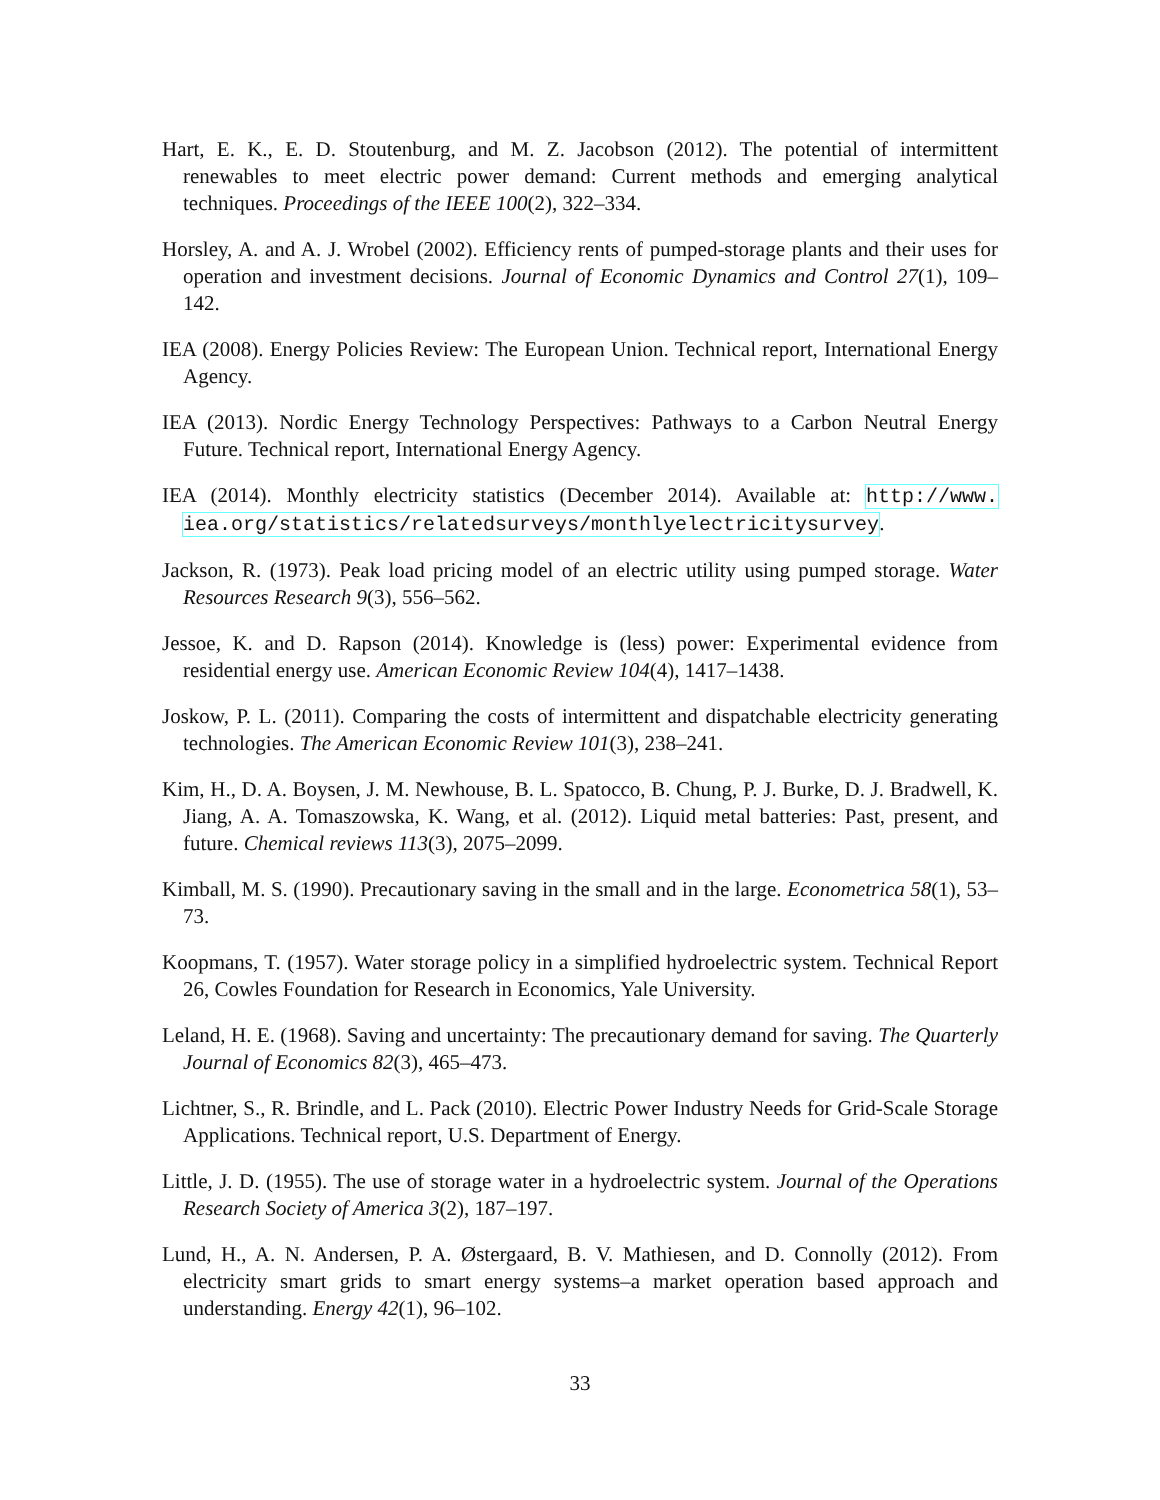Hart, E. K., E. D. Stoutenburg, and M. Z. Jacobson (2012). The potential of intermittent renewables to meet electric power demand: Current methods and emerging analytical techniques. Proceedings of the IEEE 100(2), 322–334.
Horsley, A. and A. J. Wrobel (2002). Efficiency rents of pumped-storage plants and their uses for operation and investment decisions. Journal of Economic Dynamics and Control 27(1), 109–142.
IEA (2008). Energy Policies Review: The European Union. Technical report, International Energy Agency.
IEA (2013). Nordic Energy Technology Perspectives: Pathways to a Carbon Neutral Energy Future. Technical report, International Energy Agency.
IEA (2014). Monthly electricity statistics (December 2014). Available at: http://www. iea.org/statistics/relatedsurveys/monthlyelectricitysurvey.
Jackson, R. (1973). Peak load pricing model of an electric utility using pumped storage. Water Resources Research 9(3), 556–562.
Jessoe, K. and D. Rapson (2014). Knowledge is (less) power: Experimental evidence from residential energy use. American Economic Review 104(4), 1417–1438.
Joskow, P. L. (2011). Comparing the costs of intermittent and dispatchable electricity generating technologies. The American Economic Review 101(3), 238–241.
Kim, H., D. A. Boysen, J. M. Newhouse, B. L. Spatocco, B. Chung, P. J. Burke, D. J. Bradwell, K. Jiang, A. A. Tomaszowska, K. Wang, et al. (2012). Liquid metal batteries: Past, present, and future. Chemical reviews 113(3), 2075–2099.
Kimball, M. S. (1990). Precautionary saving in the small and in the large. Econometrica 58(1), 53–73.
Koopmans, T. (1957). Water storage policy in a simplified hydroelectric system. Technical Report 26, Cowles Foundation for Research in Economics, Yale University.
Leland, H. E. (1968). Saving and uncertainty: The precautionary demand for saving. The Quarterly Journal of Economics 82(3), 465–473.
Lichtner, S., R. Brindle, and L. Pack (2010). Electric Power Industry Needs for Grid-Scale Storage Applications. Technical report, U.S. Department of Energy.
Little, J. D. (1955). The use of storage water in a hydroelectric system. Journal of the Operations Research Society of America 3(2), 187–197.
Lund, H., A. N. Andersen, P. A. Østergaard, B. V. Mathiesen, and D. Connolly (2012). From electricity smart grids to smart energy systems–a market operation based approach and understanding. Energy 42(1), 96–102.
33